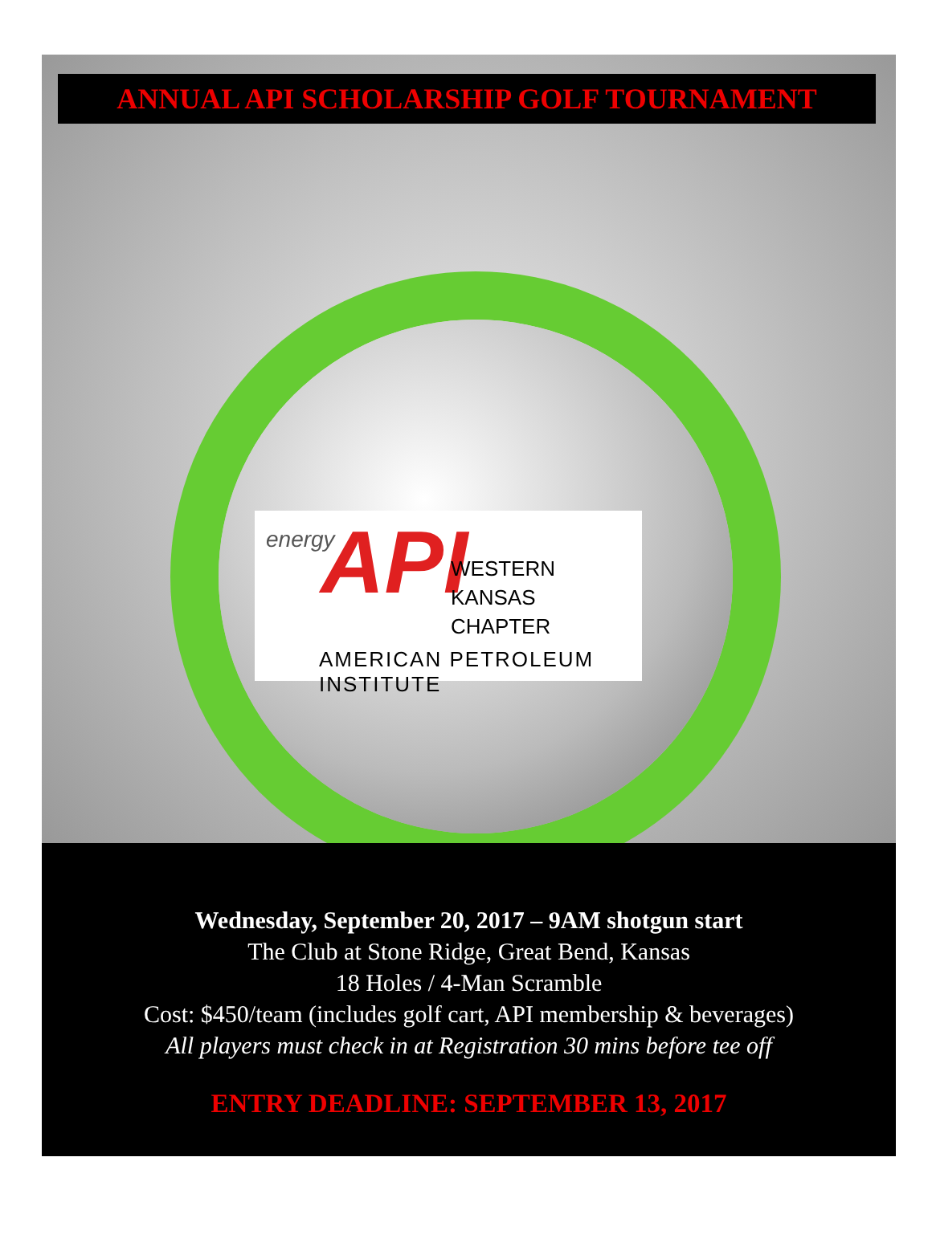ANNUAL API SCHOLARSHIP GOLF TOURNAMENT
energy API
WESTERN KANSAS
CHAPTER
AMERICAN PETROLEUM INSTITUTE
Wednesday, September 20, 2017 – 9AM shotgun start
The Club at Stone Ridge, Great Bend, Kansas
18 Holes / 4-Man Scramble
Cost: $450/team (includes golf cart, API membership & beverages)
All players must check in at Registration 30 mins before tee off
ENTRY DEADLINE: SEPTEMBER 13, 2017